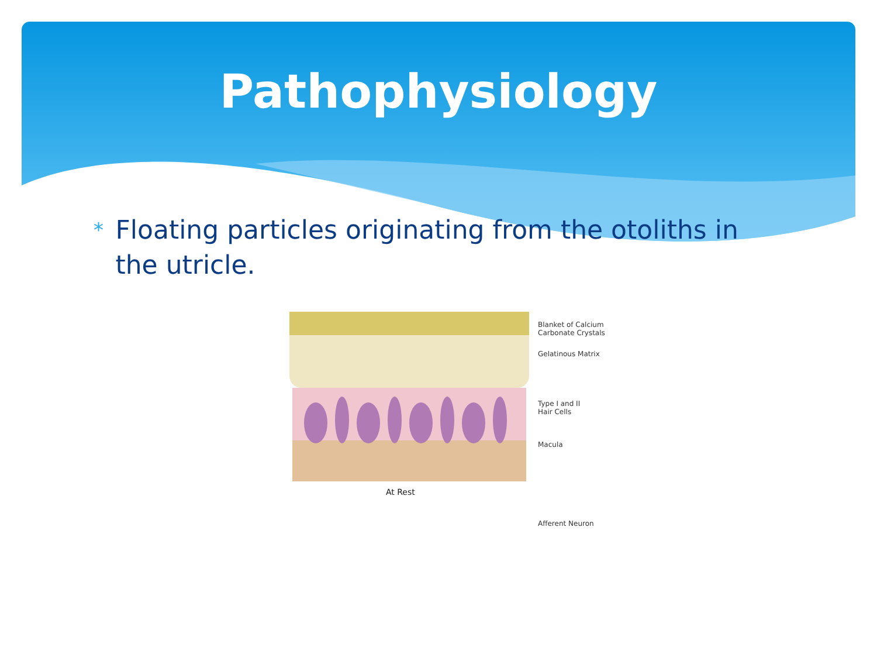Pathophysiology
*
Floating particles originating from the otoliths in the utricle.
Blanket of Calcium
Carbonate Crystals
Gelatinous Matrix
Type I and II
Hair Cells
Macula
Afferent Neuron
At Rest